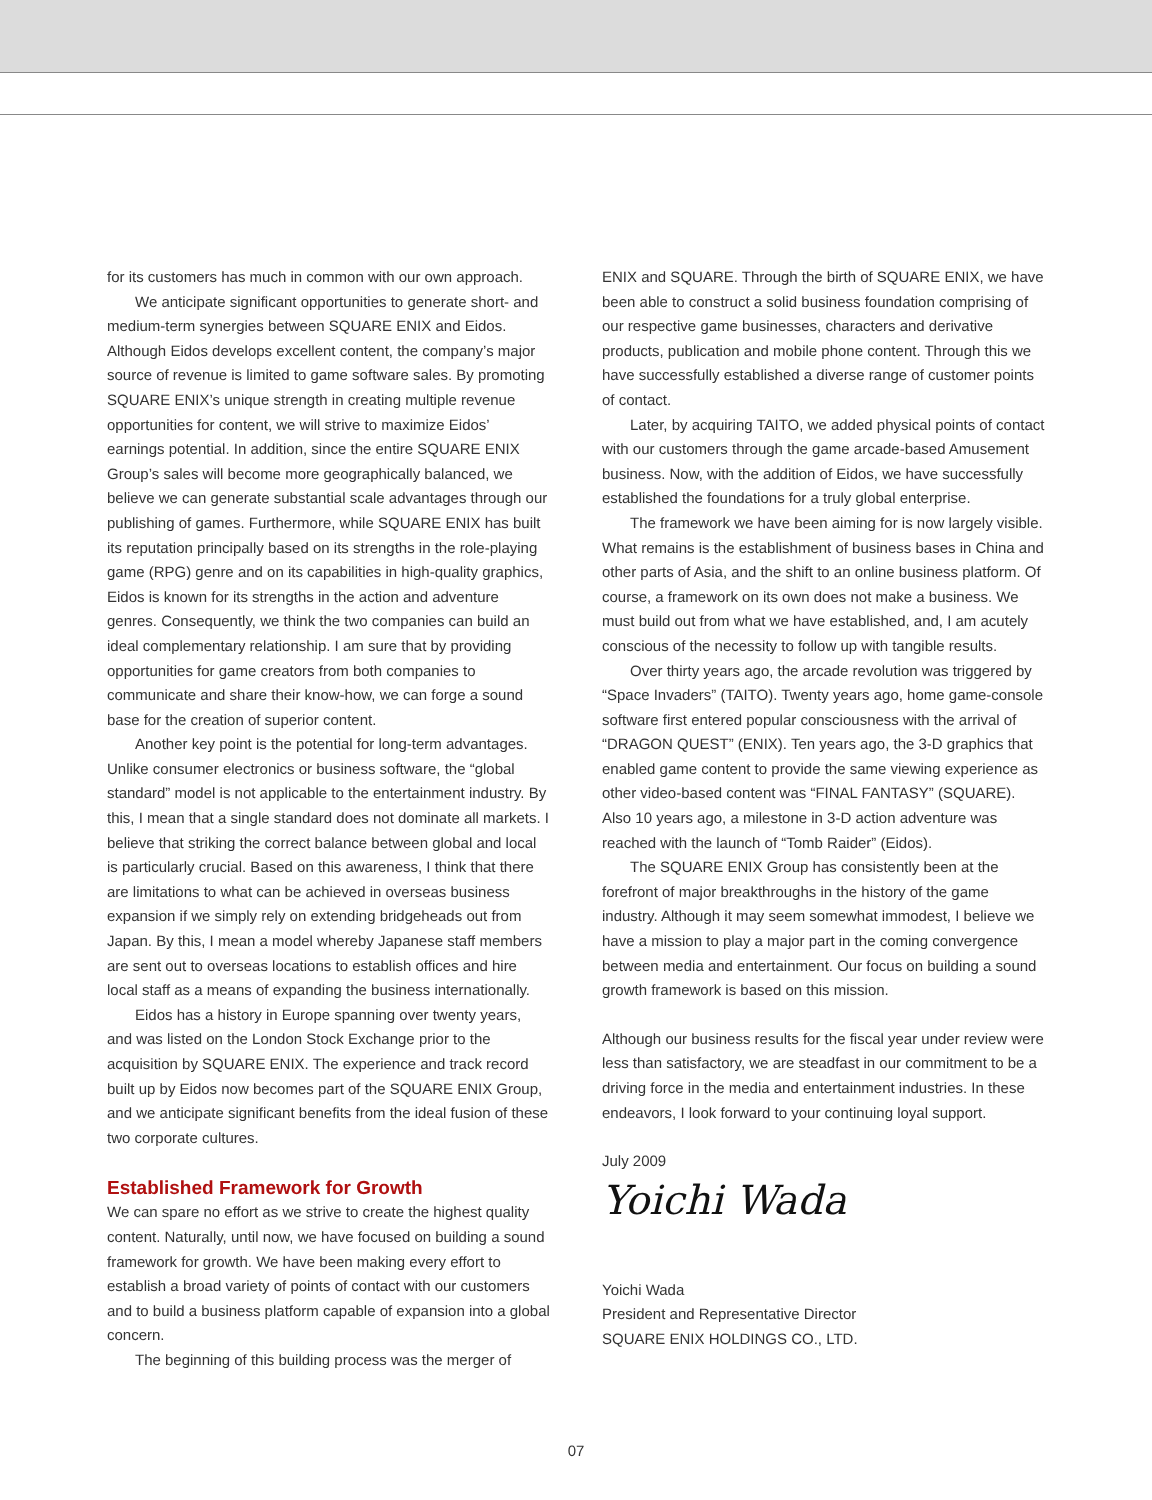for its customers has much in common with our own approach.
We anticipate significant opportunities to generate short- and medium-term synergies between SQUARE ENIX and Eidos. Although Eidos develops excellent content, the company’s major source of revenue is limited to game software sales. By promoting SQUARE ENIX’s unique strength in creating multiple revenue opportunities for content, we will strive to maximize Eidos’ earnings potential. In addition, since the entire SQUARE ENIX Group’s sales will become more geographically balanced, we believe we can generate substantial scale advantages through our publishing of games. Furthermore, while SQUARE ENIX has built its reputation principally based on its strengths in the role-playing game (RPG) genre and on its capabilities in high-quality graphics, Eidos is known for its strengths in the action and adventure genres. Consequently, we think the two companies can build an ideal complementary relationship. I am sure that by providing opportunities for game creators from both companies to communicate and share their know-how, we can forge a sound base for the creation of superior content.
Another key point is the potential for long-term advantages. Unlike consumer electronics or business software, the “global standard” model is not applicable to the entertainment industry. By this, I mean that a single standard does not dominate all markets. I believe that striking the correct balance between global and local is particularly crucial. Based on this awareness, I think that there are limitations to what can be achieved in overseas business expansion if we simply rely on extending bridgeheads out from Japan. By this, I mean a model whereby Japanese staff members are sent out to overseas locations to establish offices and hire local staff as a means of expanding the business internationally.
Eidos has a history in Europe spanning over twenty years, and was listed on the London Stock Exchange prior to the acquisition by SQUARE ENIX. The experience and track record built up by Eidos now becomes part of the SQUARE ENIX Group, and we anticipate significant benefits from the ideal fusion of these two corporate cultures.
Established Framework for Growth
We can spare no effort as we strive to create the highest quality content. Naturally, until now, we have focused on building a sound framework for growth. We have been making every effort to establish a broad variety of points of contact with our customers and to build a business platform capable of expansion into a global concern.
The beginning of this building process was the merger of
ENIX and SQUARE. Through the birth of SQUARE ENIX, we have been able to construct a solid business foundation comprising of our respective game businesses, characters and derivative products, publication and mobile phone content. Through this we have successfully established a diverse range of customer points of contact.
Later, by acquiring TAITO, we added physical points of contact with our customers through the game arcade-based Amusement business. Now, with the addition of Eidos, we have successfully established the foundations for a truly global enterprise.
The framework we have been aiming for is now largely visible. What remains is the establishment of business bases in China and other parts of Asia, and the shift to an online business platform. Of course, a framework on its own does not make a business. We must build out from what we have established, and, I am acutely conscious of the necessity to follow up with tangible results.
Over thirty years ago, the arcade revolution was triggered by “Space Invaders” (TAITO). Twenty years ago, home game-console software first entered popular consciousness with the arrival of “DRAGON QUEST” (ENIX). Ten years ago, the 3-D graphics that enabled game content to provide the same viewing experience as other video-based content was “FINAL FANTASY” (SQUARE). Also 10 years ago, a milestone in 3-D action adventure was reached with the launch of “Tomb Raider” (Eidos).
The SQUARE ENIX Group has consistently been at the forefront of major breakthroughs in the history of the game industry. Although it may seem somewhat immodest, I believe we have a mission to play a major part in the coming convergence between media and entertainment. Our focus on building a sound growth framework is based on this mission.
Although our business results for the fiscal year under review were less than satisfactory, we are steadfast in our commitment to be a driving force in the media and entertainment industries. In these endeavors, I look forward to your continuing loyal support.
July 2009
Yoichi Wada
Yoichi Wada
President and Representative Director
SQUARE ENIX HOLDINGS CO., LTD.
07